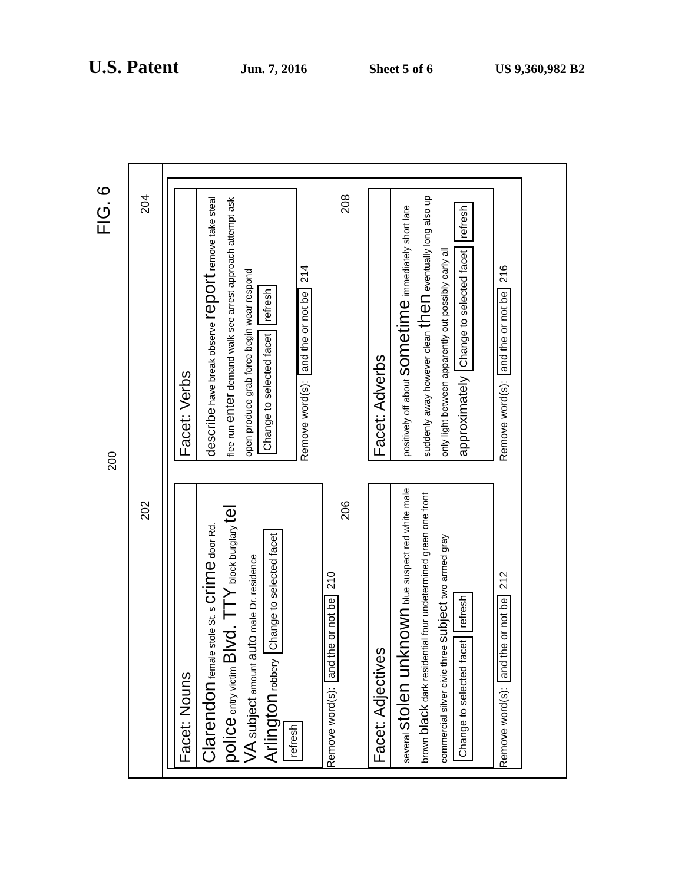U.S. Patent Jun. 7, 2016 Sheet 5 of 6 US 9,360,982 B2
FIG. 6
200
202
Facet: Nouns
Clarendon female stole St. s crime door Rd. police entry victim Blvd. TTY block burglary tel VA subject amount auto male Dr. residence Arlington robbery Change to selected facet refresh
Remove word(s): and the or not be 210
204
Facet: Verbs
describe have break observe report remove take steal flee run enter demand walk see arrest approach attempt ask open produce grab force begin wear respond Change to selected facet refresh
Remove word(s): and the or not be 214
206
Facet: Adjectives
several stolen unknown blue suspect red white male brown black dark residential four undetermined green one front commercial silver civic three subject two armed gray Change to selected facet refresh
Remove word(s): and the or not be 212
208
Facet: Adverbs
positively off about sometime immediately short late suddenly away however clean then eventually long also up only light between apparently out possibly early all approximately Change to selected facet refresh
Remove word(s): and the or not be 216